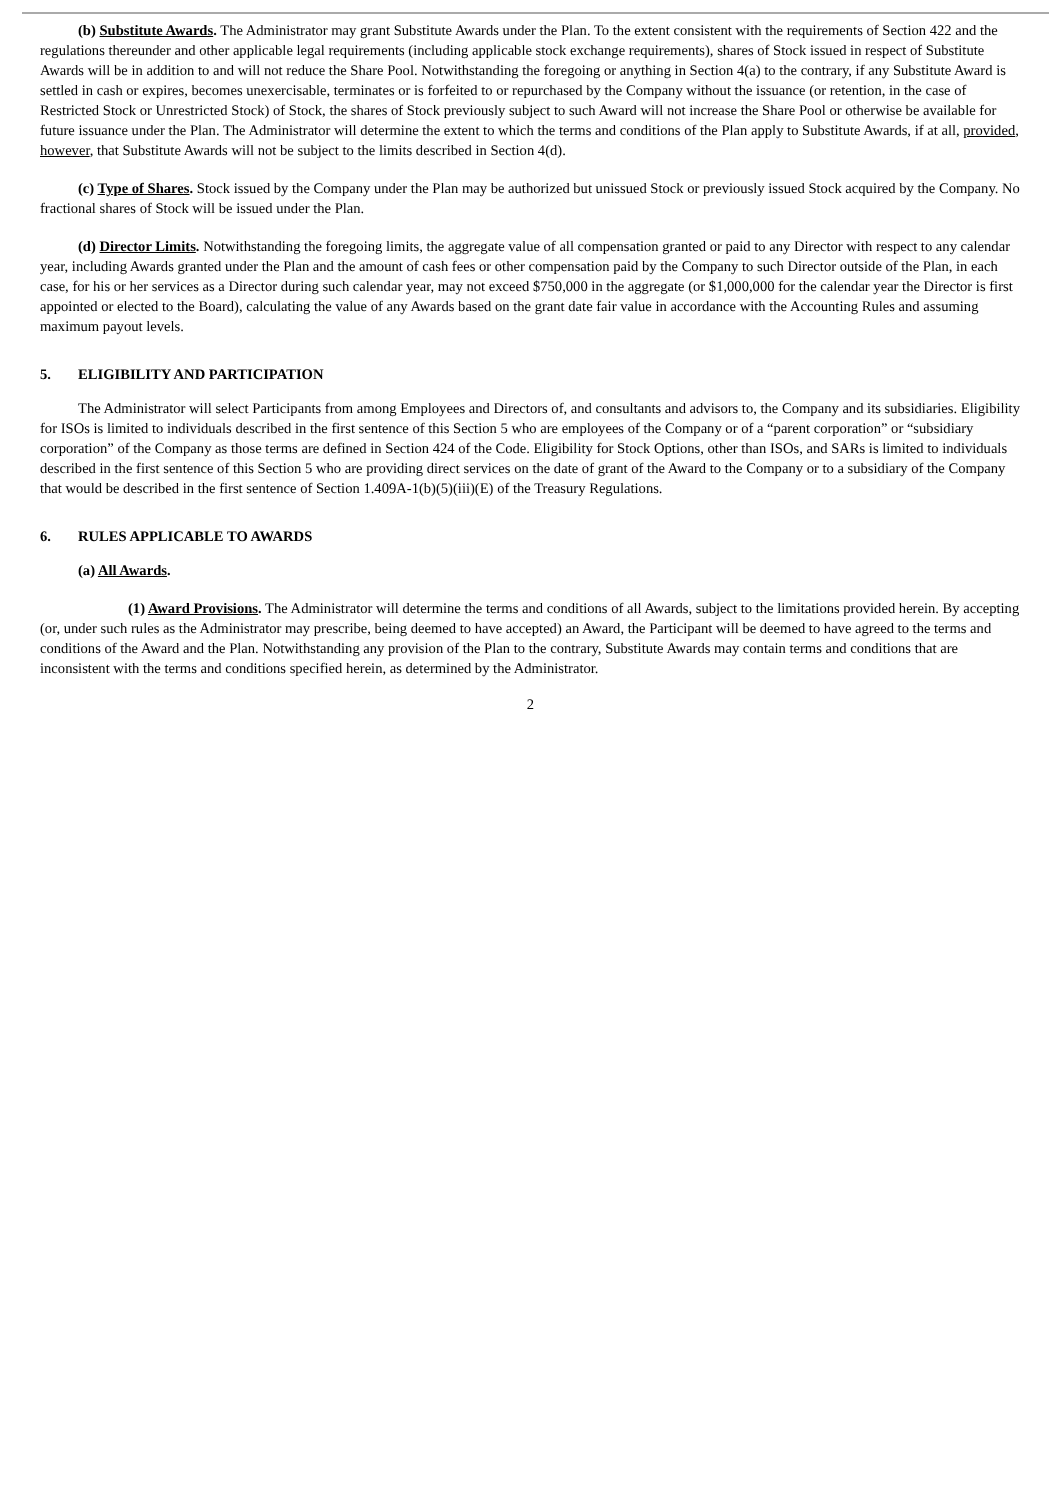(b) Substitute Awards. The Administrator may grant Substitute Awards under the Plan. To the extent consistent with the requirements of Section 422 and the regulations thereunder and other applicable legal requirements (including applicable stock exchange requirements), shares of Stock issued in respect of Substitute Awards will be in addition to and will not reduce the Share Pool. Notwithstanding the foregoing or anything in Section 4(a) to the contrary, if any Substitute Award is settled in cash or expires, becomes unexercisable, terminates or is forfeited to or repurchased by the Company without the issuance (or retention, in the case of Restricted Stock or Unrestricted Stock) of Stock, the shares of Stock previously subject to such Award will not increase the Share Pool or otherwise be available for future issuance under the Plan. The Administrator will determine the extent to which the terms and conditions of the Plan apply to Substitute Awards, if at all, provided, however, that Substitute Awards will not be subject to the limits described in Section 4(d).
(c) Type of Shares. Stock issued by the Company under the Plan may be authorized but unissued Stock or previously issued Stock acquired by the Company. No fractional shares of Stock will be issued under the Plan.
(d) Director Limits. Notwithstanding the foregoing limits, the aggregate value of all compensation granted or paid to any Director with respect to any calendar year, including Awards granted under the Plan and the amount of cash fees or other compensation paid by the Company to such Director outside of the Plan, in each case, for his or her services as a Director during such calendar year, may not exceed $750,000 in the aggregate (or $1,000,000 for the calendar year the Director is first appointed or elected to the Board), calculating the value of any Awards based on the grant date fair value in accordance with the Accounting Rules and assuming maximum payout levels.
5. ELIGIBILITY AND PARTICIPATION
The Administrator will select Participants from among Employees and Directors of, and consultants and advisors to, the Company and its subsidiaries. Eligibility for ISOs is limited to individuals described in the first sentence of this Section 5 who are employees of the Company or of a “parent corporation” or “subsidiary corporation” of the Company as those terms are defined in Section 424 of the Code. Eligibility for Stock Options, other than ISOs, and SARs is limited to individuals described in the first sentence of this Section 5 who are providing direct services on the date of grant of the Award to the Company or to a subsidiary of the Company that would be described in the first sentence of Section 1.409A-1(b)(5)(iii)(E) of the Treasury Regulations.
6. RULES APPLICABLE TO AWARDS
(a) All Awards.
(1) Award Provisions. The Administrator will determine the terms and conditions of all Awards, subject to the limitations provided herein. By accepting (or, under such rules as the Administrator may prescribe, being deemed to have accepted) an Award, the Participant will be deemed to have agreed to the terms and conditions of the Award and the Plan. Notwithstanding any provision of the Plan to the contrary, Substitute Awards may contain terms and conditions that are inconsistent with the terms and conditions specified herein, as determined by the Administrator.
2